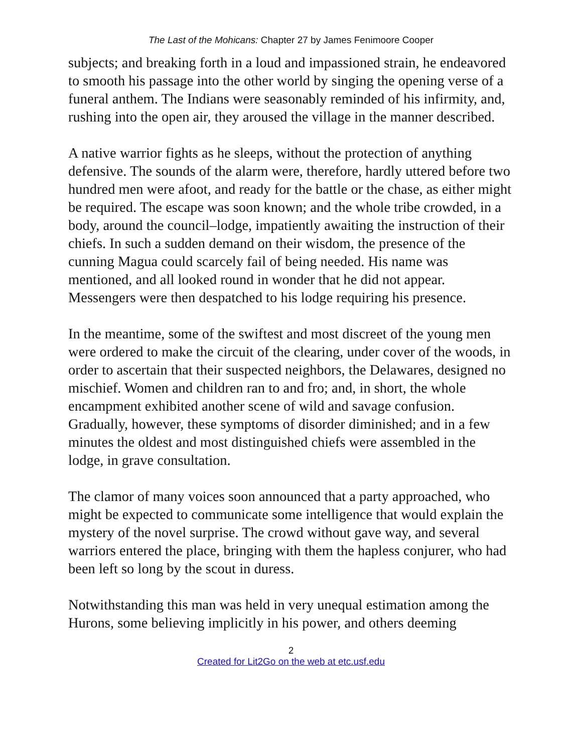The Last of the Mohicans: Chapter 27 by James Fenimoore Cooper
subjects; and breaking forth in a loud and impassioned strain, he endeavored to smooth his passage into the other world by singing the opening verse of a funeral anthem. The Indians were seasonably reminded of his infirmity, and, rushing into the open air, they aroused the village in the manner described.
A native warrior fights as he sleeps, without the protection of anything defensive. The sounds of the alarm were, therefore, hardly uttered before two hundred men were afoot, and ready for the battle or the chase, as either might be required. The escape was soon known; and the whole tribe crowded, in a body, around the council–lodge, impatiently awaiting the instruction of their chiefs. In such a sudden demand on their wisdom, the presence of the cunning Magua could scarcely fail of being needed. His name was mentioned, and all looked round in wonder that he did not appear. Messengers were then despatched to his lodge requiring his presence.
In the meantime, some of the swiftest and most discreet of the young men were ordered to make the circuit of the clearing, under cover of the woods, in order to ascertain that their suspected neighbors, the Delawares, designed no mischief. Women and children ran to and fro; and, in short, the whole encampment exhibited another scene of wild and savage confusion. Gradually, however, these symptoms of disorder diminished; and in a few minutes the oldest and most distinguished chiefs were assembled in the lodge, in grave consultation.
The clamor of many voices soon announced that a party approached, who might be expected to communicate some intelligence that would explain the mystery of the novel surprise. The crowd without gave way, and several warriors entered the place, bringing with them the hapless conjurer, who had been left so long by the scout in duress.
Notwithstanding this man was held in very unequal estimation among the Hurons, some believing implicitly in his power, and others deeming
2
Created for Lit2Go on the web at etc.usf.edu